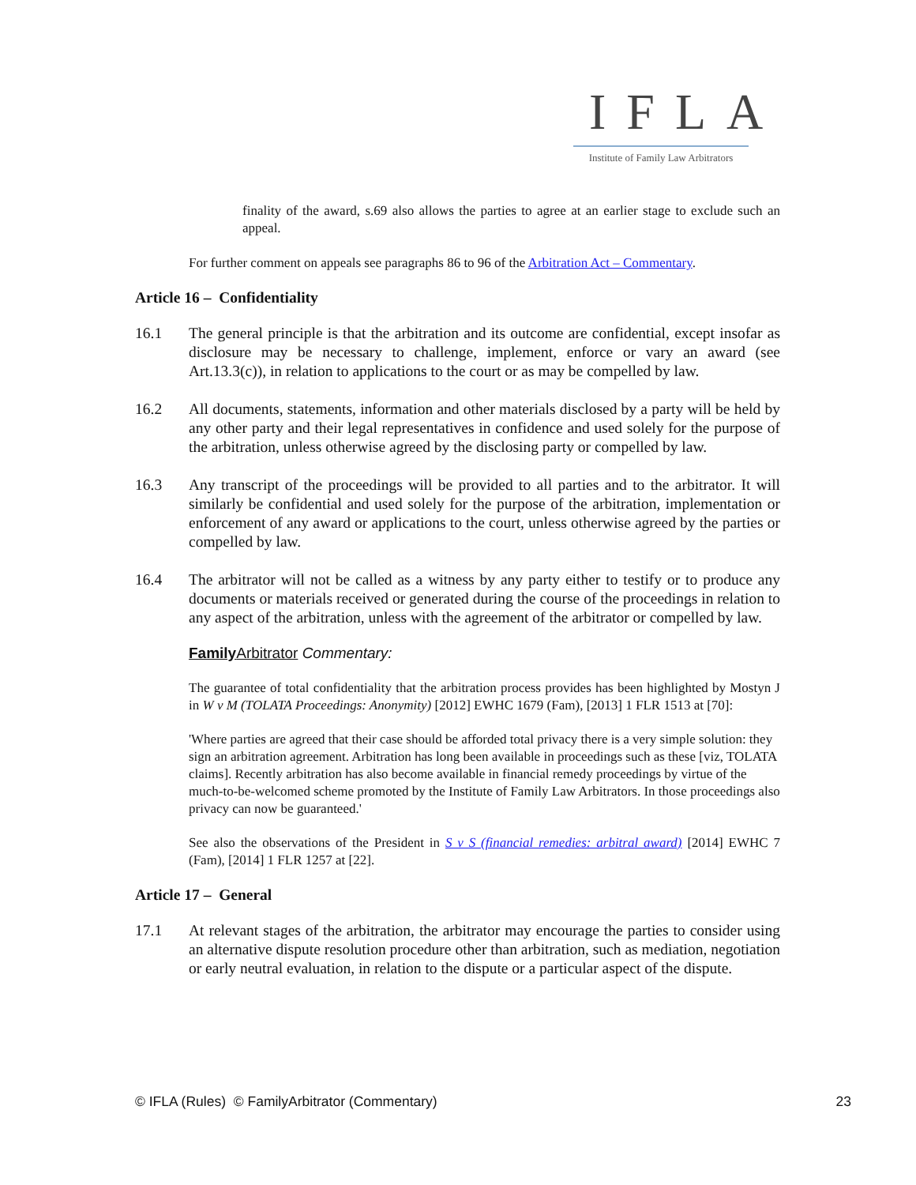IFLA
Institute of Family Law Arbitrators
finality of the award, s.69 also allows the parties to agree at an earlier stage to exclude such an appeal.
For further comment on appeals see paragraphs 86 to 96 of the Arbitration Act – Commentary.
Article 16 – Confidentiality
16.1 The general principle is that the arbitration and its outcome are confidential, except insofar as disclosure may be necessary to challenge, implement, enforce or vary an award (see Art.13.3(c)), in relation to applications to the court or as may be compelled by law.
16.2 All documents, statements, information and other materials disclosed by a party will be held by any other party and their legal representatives in confidence and used solely for the purpose of the arbitration, unless otherwise agreed by the disclosing party or compelled by law.
16.3 Any transcript of the proceedings will be provided to all parties and to the arbitrator. It will similarly be confidential and used solely for the purpose of the arbitration, implementation or enforcement of any award or applications to the court, unless otherwise agreed by the parties or compelled by law.
16.4 The arbitrator will not be called as a witness by any party either to testify or to produce any documents or materials received or generated during the course of the proceedings in relation to any aspect of the arbitration, unless with the agreement of the arbitrator or compelled by law.
Family Arbitrator Commentary:
The guarantee of total confidentiality that the arbitration process provides has been highlighted by Mostyn J in W v M (TOLATA Proceedings: Anonymity) [2012] EWHC 1679 (Fam), [2013] 1 FLR 1513 at [70]:
'Where parties are agreed that their case should be afforded total privacy there is a very simple solution: they sign an arbitration agreement. Arbitration has long been available in proceedings such as these [viz, TOLATA claims]. Recently arbitration has also become available in financial remedy proceedings by virtue of the much-to-be-welcomed scheme promoted by the Institute of Family Law Arbitrators. In those proceedings also privacy can now be guaranteed.'
See also the observations of the President in S v S (financial remedies: arbitral award) [2014] EWHC 7 (Fam), [2014] 1 FLR 1257 at [22].
Article 17 – General
17.1 At relevant stages of the arbitration, the arbitrator may encourage the parties to consider using an alternative dispute resolution procedure other than arbitration, such as mediation, negotiation or early neutral evaluation, in relation to the dispute or a particular aspect of the dispute.
© IFLA (Rules) © FamilyArbitrator (Commentary) 23